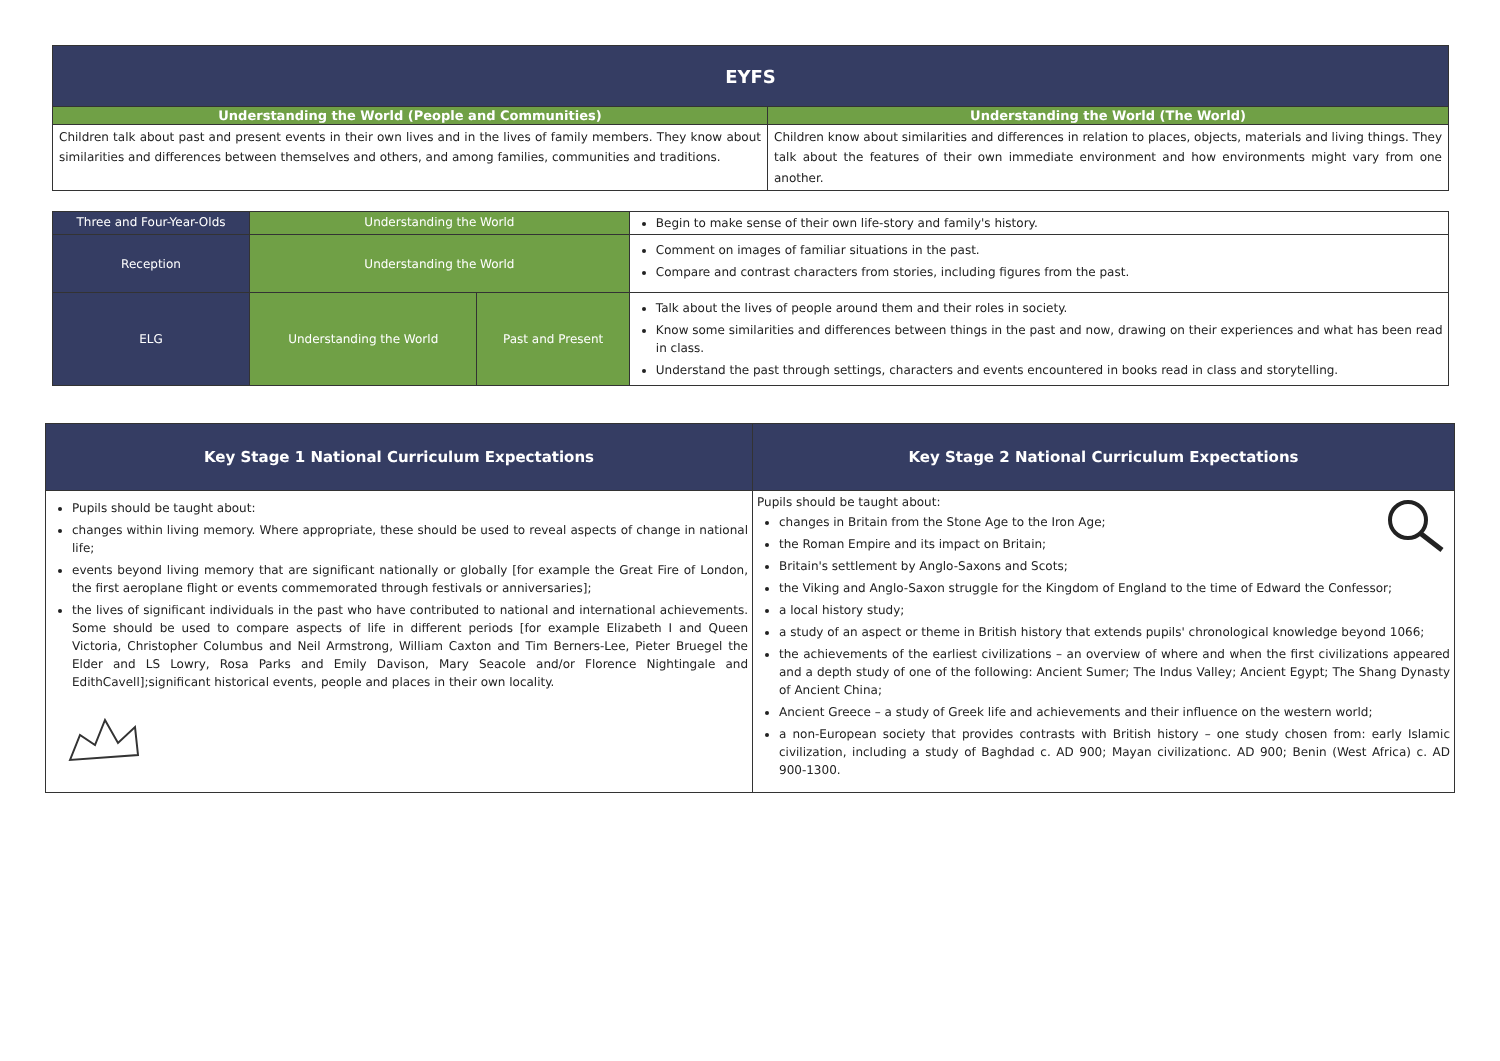| EYFS | |
| --- | --- |
| Understanding the World (People and Communities) | Understanding the World (The World) |
| Children talk about past and present events in their own lives and in the lives of family members. They know about similarities and differences between themselves and others, and among families, communities and traditions. | Children know about similarities and differences in relation to places, objects, materials and living things. They talk about the features of their own immediate environment and how environments might vary from one another. |
| Three and Four-Year-Olds | Understanding the World | | Begin to make sense of their own life-story and family's history. |
| Reception | Understanding the World | | Comment on images of familiar situations in the past. Compare and contrast characters from stories, including figures from the past. |
| ELG | Understanding the World | Past and Present | Talk about the lives of people around them and their roles in society. Know some similarities and differences between things in the past and now, drawing on their experiences and what has been read in class. Understand the past through settings, characters and events encountered in books read in class and storytelling. |
| Key Stage 1 National Curriculum Expectations | Key Stage 2 National Curriculum Expectations |
| --- | --- |
| Pupils should be taught about: changes within living memory. Where appropriate, these should be used to reveal aspects of change in national life; events beyond living memory that are significant nationally or globally [for example the Great Fire of London, the first aeroplane flight or events commemorated through festivals or anniversaries]; the lives of significant individuals in the past who have contributed to national and international achievements. Some should be used to compare aspects of life in different periods [for example Elizabeth I and Queen Victoria, Christopher Columbus and Neil Armstrong, William Caxton and Tim Berners-Lee, Pieter Bruegel the Elder and LS Lowry, Rosa Parks and Emily Davison, Mary Seacole and/or Florence Nightingale and EdithCavell];significant historical events, people and places in their own locality. | Pupils should be taught about: changes in Britain from the Stone Age to the Iron Age; the Roman Empire and its impact on Britain; Britain's settlement by Anglo-Saxons and Scots; the Viking and Anglo-Saxon struggle for the Kingdom of England to the time of Edward the Confessor; a local history study; a study of an aspect or theme in British history that extends pupils' chronological knowledge beyond 1066; the achievements of the earliest civilizations – an overview of where and when the first civilizations appeared and a depth study of one of the following: Ancient Sumer; The Indus Valley; Ancient Egypt; The Shang Dynasty of Ancient China; Ancient Greece – a study of Greek life and achievements and their influence on the western world; a non-European society that provides contrasts with British history – one study chosen from: early Islamic civilization, including a study of Baghdad c. AD 900; Mayan civilizationc. AD 900; Benin (West Africa) c. AD 900-1300. |